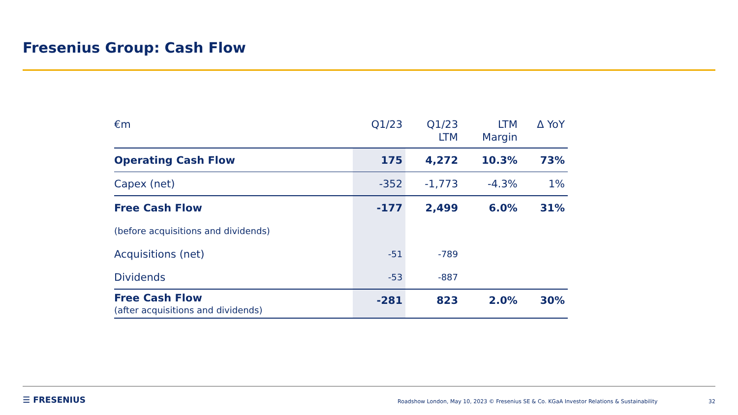Fresenius Group: Cash Flow
| €m | Q1/23 | Q1/23 LTM | LTM Margin | Δ YoY |
| --- | --- | --- | --- | --- |
| Operating Cash Flow | 175 | 4,272 | 10.3% | 73% |
| Capex (net) | -352 | -1,773 | -4.3% | 1% |
| Free Cash Flow | -177 | 2,499 | 6.0% | 31% |
| (before acquisitions and dividends) | | | | |
| Acquisitions (net) | -51 | -789 | | |
| Dividends | -53 | -887 | | |
| Free Cash Flow (after acquisitions and dividends) | -281 | 823 | 2.0% | 30% |
☰ FRESENIUS
Roadshow London, May 10, 2023 © Fresenius SE & Co. KGaA Investor Relations & Sustainability 32